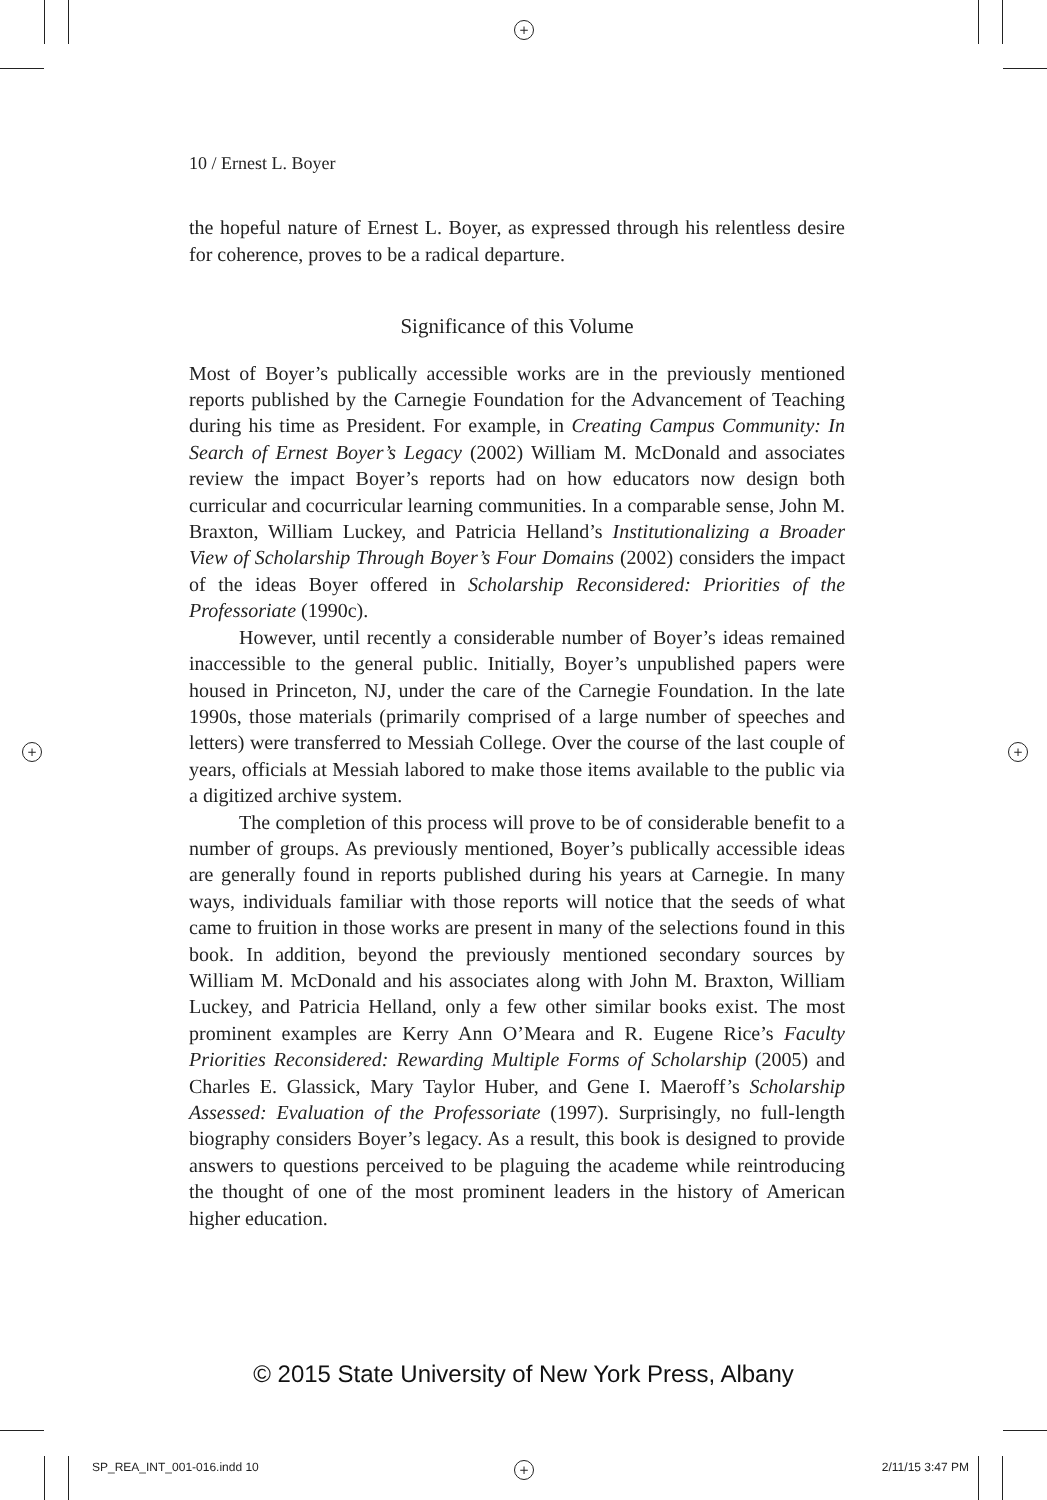+
+ +
+
10 / Ernest L. Boyer
the hopeful nature of Ernest L. Boyer, as expressed through his relentless desire for coherence, proves to be a radical departure.
Significance of this Volume
Most of Boyer’s publically accessible works are in the previously mentioned reports published by the Carnegie Foundation for the Advancement of Teaching during his time as President. For example, in Creating Campus Community: In Search of Ernest Boyer’s Legacy (2002) William M. McDonald and associates review the impact Boyer’s reports had on how educators now design both curricular and cocurricular learning communities. In a comparable sense, John M. Braxton, William Luckey, and Patricia Helland’s Institutionalizing a Broader View of Scholarship Through Boyer’s Four Domains (2002) considers the impact of the ideas Boyer offered in Scholarship Reconsidered: Priorities of the Professoriate (1990c).
However, until recently a considerable number of Boyer’s ideas remained inaccessible to the general public. Initially, Boyer’s unpublished papers were housed in Princeton, NJ, under the care of the Carnegie Foundation. In the late 1990s, those materials (primarily comprised of a large number of speeches and letters) were transferred to Messiah College. Over the course of the last couple of years, officials at Messiah labored to make those items available to the public via a digitized archive system.
The completion of this process will prove to be of considerable benefit to a number of groups. As previously mentioned, Boyer’s publically accessible ideas are generally found in reports published during his years at Carnegie. In many ways, individuals familiar with those reports will notice that the seeds of what came to fruition in those works are present in many of the selections found in this book. In addition, beyond the previously mentioned secondary sources by William M. McDonald and his associates along with John M. Braxton, William Luckey, and Patricia Helland, only a few other similar books exist. The most prominent examples are Kerry Ann O’Meara and R. Eugene Rice’s Faculty Priorities Reconsidered: Rewarding Multiple Forms of Scholarship (2005) and Charles E. Glassick, Mary Taylor Huber, and Gene I. Maeroff’s Scholarship Assessed: Evaluation of the Professoriate (1997). Surprisingly, no full-length biography considers Boyer’s legacy. As a result, this book is designed to provide answers to questions perceived to be plaguing the academe while reintroducing the thought of one of the most prominent leaders in the history of American higher education.
© 2015 State University of New York Press, Albany
SP_REA_INT_001-016.indd 10 2/11/15 3:47 PM